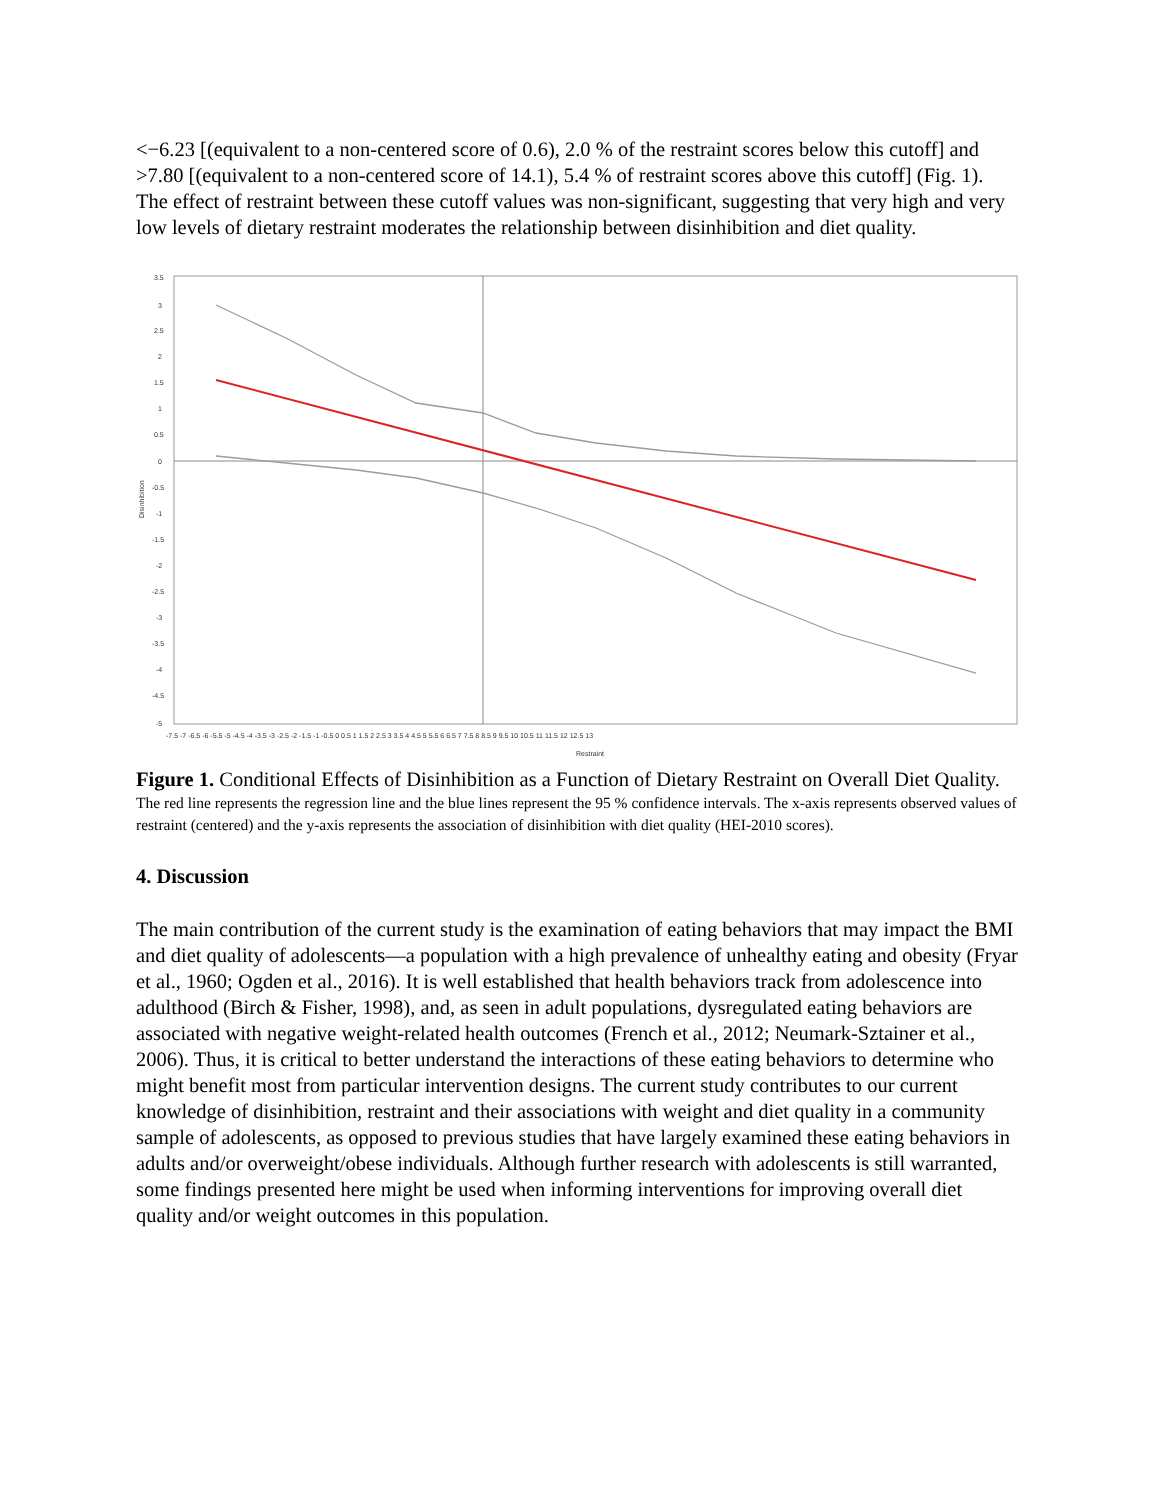<−6.23 [(equivalent to a non-centered score of 0.6), 2.0 % of the restraint scores below this cutoff] and >7.80 [(equivalent to a non-centered score of 14.1), 5.4 % of restraint scores above this cutoff] (Fig. 1). The effect of restraint between these cutoff values was non-significant, suggesting that very high and very low levels of dietary restraint moderates the relationship between disinhibition and diet quality.
3.5
3
2.5
2
1.5
1
0.5
0
-0.5
-1
-1.5
-2
-2.5
-3
-3.5
-4
-4.5
-5
Disinhibition
-7.5 -7 -6.5 -6 -5.5 -5 -4.5 -4 -3.5 -3 -2.5 -2 -1.5 -1 -0.5 0 0.5 1 1.5 2 2.5 3 3.5 4 4.5 5 5.5 6 6.5 7 7.5 8 8.5 9 9.5 10 10.5 11 11.5 12 12.5 13
Restraint
Figure 1. Conditional Effects of Disinhibition as a Function of Dietary Restraint on Overall Diet Quality.
The red line represents the regression line and the blue lines represent the 95 % confidence intervals. The x-axis represents observed values of restraint (centered) and the y-axis represents the association of disinhibition with diet quality (HEI-2010 scores).
4. Discussion
The main contribution of the current study is the examination of eating behaviors that may impact the BMI and diet quality of adolescents—a population with a high prevalence of unhealthy eating and obesity (Fryar et al., 1960; Ogden et al., 2016). It is well established that health behaviors track from adolescence into adulthood (Birch & Fisher, 1998), and, as seen in adult populations, dysregulated eating behaviors are associated with negative weight-related health outcomes (French et al., 2012; Neumark-Sztainer et al., 2006). Thus, it is critical to better understand the interactions of these eating behaviors to determine who might benefit most from particular intervention designs. The current study contributes to our current knowledge of disinhibition, restraint and their associations with weight and diet quality in a community sample of adolescents, as opposed to previous studies that have largely examined these eating behaviors in adults and/or overweight/obese individuals. Although further research with adolescents is still warranted, some findings presented here might be used when informing interventions for improving overall diet quality and/or weight outcomes in this population.